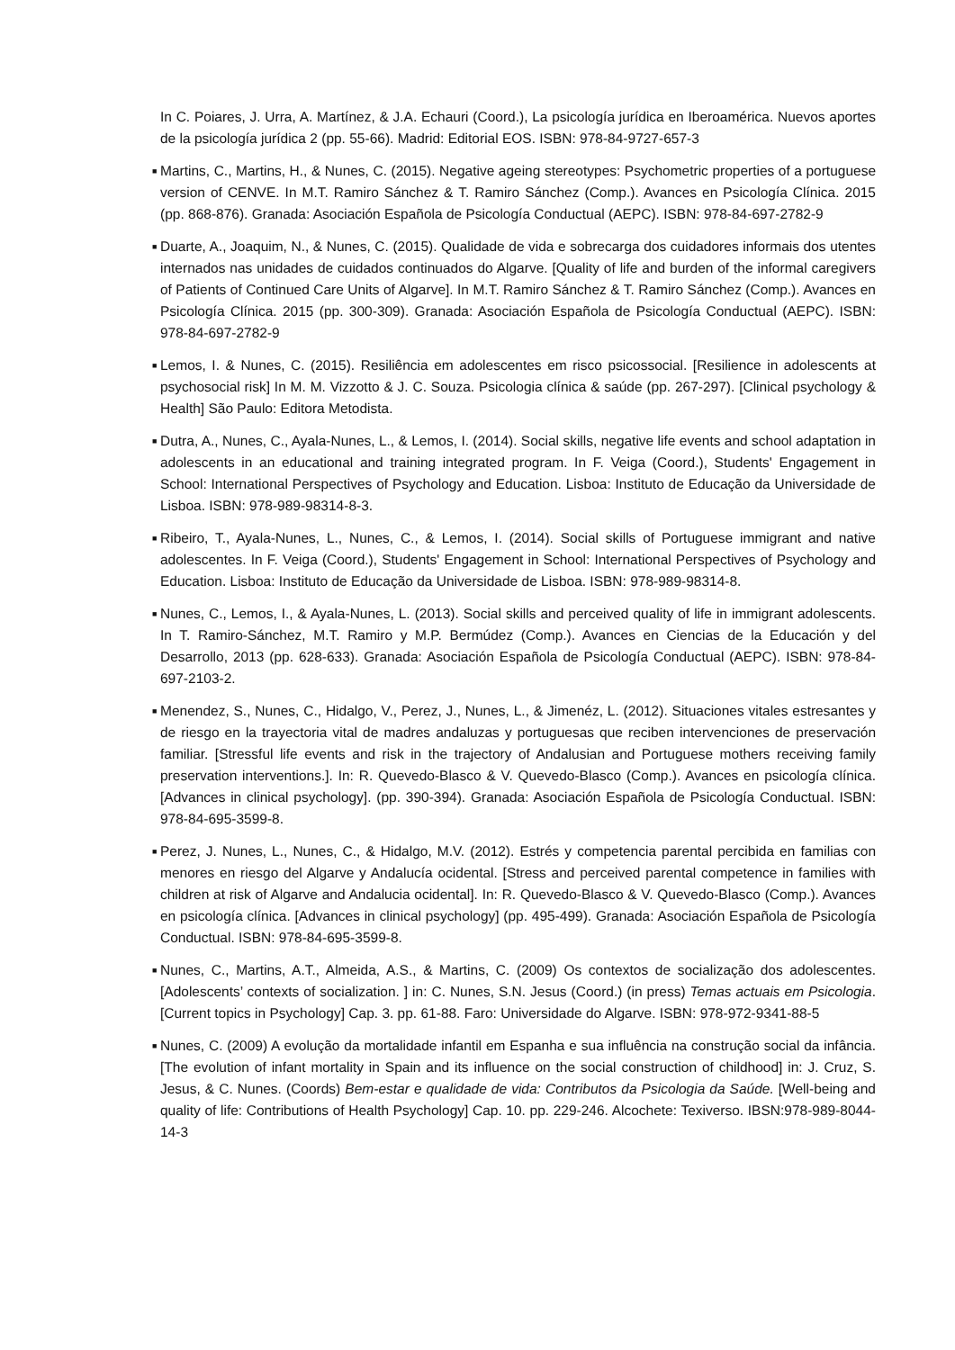In C. Poiares, J. Urra, A. Martínez, & J.A. Echauri (Coord.), La psicología jurídica en Iberoamérica. Nuevos aportes de la psicología jurídica 2 (pp. 55-66). Madrid: Editorial EOS. ISBN: 978-84-9727-657-3
■ Martins, C., Martins, H., & Nunes, C. (2015). Negative ageing stereotypes: Psychometric properties of a portuguese version of CENVE. In M.T. Ramiro Sánchez & T. Ramiro Sánchez (Comp.). Avances en Psicología Clínica. 2015 (pp. 868-876). Granada: Asociación Española de Psicología Conductual (AEPC). ISBN: 978-84-697-2782-9
■ Duarte, A., Joaquim, N., & Nunes, C. (2015). Qualidade de vida e sobrecarga dos cuidadores informais dos utentes internados nas unidades de cuidados continuados do Algarve. [Quality of life and burden of the informal caregivers of Patients of Continued Care Units of Algarve]. In M.T. Ramiro Sánchez & T. Ramiro Sánchez (Comp.). Avances en Psicología Clínica. 2015 (pp. 300-309). Granada: Asociación Española de Psicología Conductual (AEPC). ISBN: 978-84-697-2782-9
■ Lemos, I. & Nunes, C. (2015). Resiliência em adolescentes em risco psicossocial. [Resilience in adolescents at psychosocial risk] In M. M. Vizzotto & J. C. Souza. Psicologia clínica & saúde (pp. 267-297). [Clinical psychology & Health] São Paulo: Editora Metodista.
■ Dutra, A., Nunes, C., Ayala-Nunes, L., & Lemos, I. (2014). Social skills, negative life events and school adaptation in adolescents in an educational and training integrated program. In F. Veiga (Coord.), Students' Engagement in School: International Perspectives of Psychology and Education. Lisboa: Instituto de Educação da Universidade de Lisboa. ISBN: 978-989-98314-8-3.
■ Ribeiro, T., Ayala-Nunes, L., Nunes, C., & Lemos, I. (2014). Social skills of Portuguese immigrant and native adolescentes. In F. Veiga (Coord.), Students' Engagement in School: International Perspectives of Psychology and Education. Lisboa: Instituto de Educação da Universidade de Lisboa. ISBN: 978-989-98314-8.
■ Nunes, C., Lemos, I., & Ayala-Nunes, L. (2013). Social skills and perceived quality of life in immigrant adolescents. In T. Ramiro-Sánchez, M.T. Ramiro y M.P. Bermúdez (Comp.). Avances en Ciencias de la Educación y del Desarrollo, 2013 (pp. 628-633). Granada: Asociación Española de Psicología Conductual (AEPC). ISBN: 978-84-697-2103-2.
■ Menendez, S., Nunes, C., Hidalgo, V., Perez, J., Nunes, L., & Jimenéz, L. (2012). Situaciones vitales estresantes y de riesgo en la trayectoria vital de madres andaluzas y portuguesas que reciben intervenciones de preservación familiar. [Stressful life events and risk in the trajectory of Andalusian and Portuguese mothers receiving family preservation interventions.]. In: R. Quevedo-Blasco & V. Quevedo-Blasco (Comp.). Avances en psicología clínica. [Advances in clinical psychology]. (pp. 390-394). Granada: Asociación Española de Psicología Conductual. ISBN: 978-84-695-3599-8.
■ Perez, J. Nunes, L., Nunes, C., & Hidalgo, M.V. (2012). Estrés y competencia parental percibida en familias con menores en riesgo del Algarve y Andalucía ocidental. [Stress and perceived parental competence in families with children at risk of Algarve and Andalucia ocidental]. In: R. Quevedo-Blasco & V. Quevedo-Blasco (Comp.). Avances en psicología clínica. [Advances in clinical psychology] (pp. 495-499). Granada: Asociación Española de Psicología Conductual. ISBN: 978-84-695-3599-8.
■ Nunes, C., Martins, A.T., Almeida, A.S., & Martins, C. (2009) Os contextos de socialização dos adolescentes. [Adolescents’ contexts of socialization. ] in: C. Nunes, S.N. Jesus (Coord.) (in press) Temas actuais em Psicologia. [Current topics in Psychology] Cap. 3. pp. 61-88. Faro: Universidade do Algarve. ISBN: 978-972-9341-88-5
■ Nunes, C. (2009) A evolução da mortalidade infantil em Espanha e sua influência na construção social da infância. [The evolution of infant mortality in Spain and its influence on the social construction of childhood] in: J. Cruz, S. Jesus, & C. Nunes. (Coords) Bem-estar e qualidade de vida: Contributos da Psicologia da Saúde. [Well-being and quality of life: Contributions of Health Psychology] Cap. 10. pp. 229-246. Alcochete: Texiverso. IBSN:978-989-8044-14-3